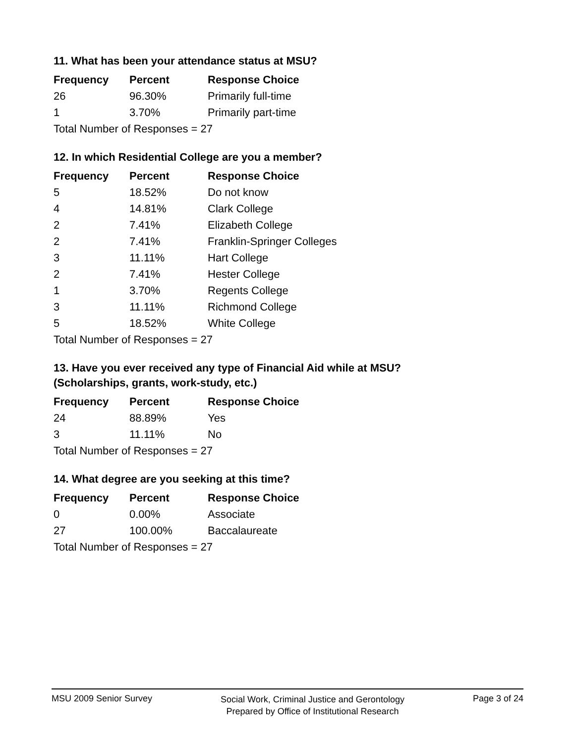11. What has been your attendance status at MSU?
| Frequency | Percent | Response Choice |
| --- | --- | --- |
| 26 | 96.30% | Primarily full-time |
| 1 | 3.70% | Primarily part-time |
| Total Number of Responses = 27 | | |
12. In which Residential College are you a member?
| Frequency | Percent | Response Choice |
| --- | --- | --- |
| 5 | 18.52% | Do not know |
| 4 | 14.81% | Clark College |
| 2 | 7.41% | Elizabeth College |
| 2 | 7.41% | Franklin-Springer Colleges |
| 3 | 11.11% | Hart College |
| 2 | 7.41% | Hester College |
| 1 | 3.70% | Regents College |
| 3 | 11.11% | Richmond College |
| 5 | 18.52% | White College |
| Total Number of Responses = 27 | | |
13. Have you ever received any type of Financial Aid while at MSU?
(Scholarships, grants, work-study, etc.)
| Frequency | Percent | Response Choice |
| --- | --- | --- |
| 24 | 88.89% | Yes |
| 3 | 11.11% | No |
| Total Number of Responses = 27 | | |
14. What degree are you seeking at this time?
| Frequency | Percent | Response Choice |
| --- | --- | --- |
| 0 | 0.00% | Associate |
| 27 | 100.00% | Baccalaureate |
| Total Number of Responses = 27 | | |
MSU 2009 Senior Survey
Social Work, Criminal Justice and Gerontology
Prepared by Office of Institutional Research
Page 3 of 24